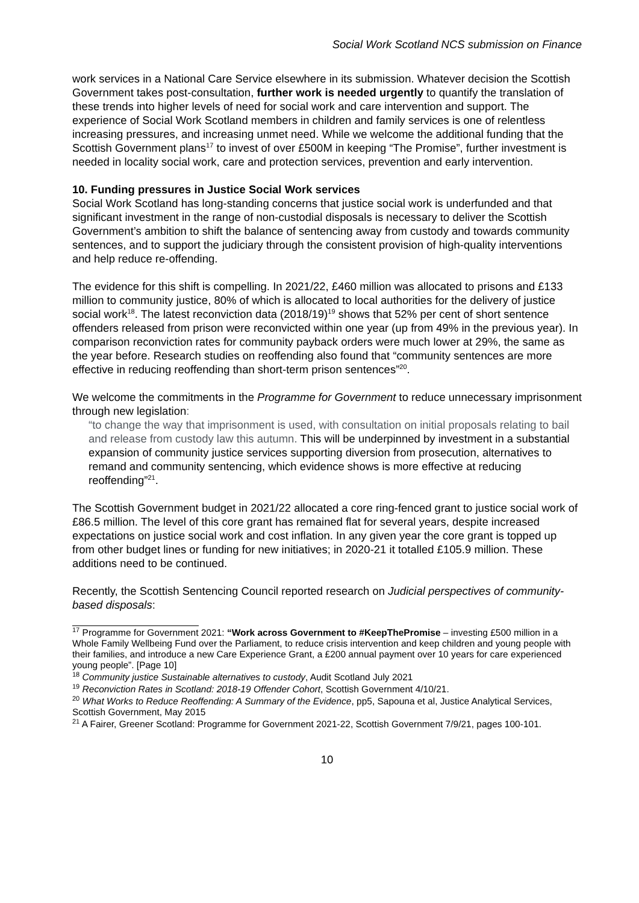Social Work Scotland NCS submission on Finance
work services in a National Care Service elsewhere in its submission. Whatever decision the Scottish Government takes post-consultation, further work is needed urgently to quantify the translation of these trends into higher levels of need for social work and care intervention and support. The experience of Social Work Scotland members in children and family services is one of relentless increasing pressures, and increasing unmet need. While we welcome the additional funding that the Scottish Government plans<sup>17</sup> to invest of over £500M in keeping “The Promise”, further investment is needed in locality social work, care and protection services, prevention and early intervention.
10. Funding pressures in Justice Social Work services
Social Work Scotland has long-standing concerns that justice social work is underfunded and that significant investment in the range of non-custodial disposals is necessary to deliver the Scottish Government’s ambition to shift the balance of sentencing away from custody and towards community sentences, and to support the judiciary through the consistent provision of high-quality interventions and help reduce re-offending.
The evidence for this shift is compelling. In 2021/22, £460 million was allocated to prisons and £133 million to community justice, 80% of which is allocated to local authorities for the delivery of justice social work<sup>18</sup>. The latest reconviction data (2018/19)<sup>19</sup> shows that 52% per cent of short sentence offenders released from prison were reconvicted within one year (up from 49% in the previous year). In comparison reconviction rates for community payback orders were much lower at 29%, the same as the year before. Research studies on reoffending also found that “community sentences are more effective in reducing reoffending than short-term prison sentences”<sup>20</sup>.
We welcome the commitments in the Programme for Government to reduce unnecessary imprisonment through new legislation:
“to change the way that imprisonment is used, with consultation on initial proposals relating to bail and release from custody law this autumn. This will be underpinned by investment in a substantial expansion of community justice services supporting diversion from prosecution, alternatives to remand and community sentencing, which evidence shows is more effective at reducing reoffending”<sup>21</sup>.
The Scottish Government budget in 2021/22 allocated a core ring-fenced grant to justice social work of £86.5 million. The level of this core grant has remained flat for several years, despite increased expectations on justice social work and cost inflation. In any given year the core grant is topped up from other budget lines or funding for new initiatives; in 2020-21 it totalled £105.9 million. These additions need to be continued.
Recently, the Scottish Sentencing Council reported research on Judicial perspectives of community-based disposals:
<sup>17</sup> Programme for Government 2021: “Work across Government to #KeepThePromise – investing £500 million in a Whole Family Wellbeing Fund over the Parliament, to reduce crisis intervention and keep children and young people with their families, and introduce a new Care Experience Grant, a £200 annual payment over 10 years for care experienced young people”. [Page 10]
<sup>18</sup> Community justice Sustainable alternatives to custody, Audit Scotland July 2021
<sup>19</sup> Reconviction Rates in Scotland: 2018-19 Offender Cohort, Scottish Government 4/10/21.
<sup>20</sup> What Works to Reduce Reoffending: A Summary of the Evidence, pp5, Sapouna et al, Justice Analytical Services, Scottish Government, May 2015
<sup>21</sup> A Fairer, Greener Scotland: Programme for Government 2021-22, Scottish Government 7/9/21, pages 100-101.
10